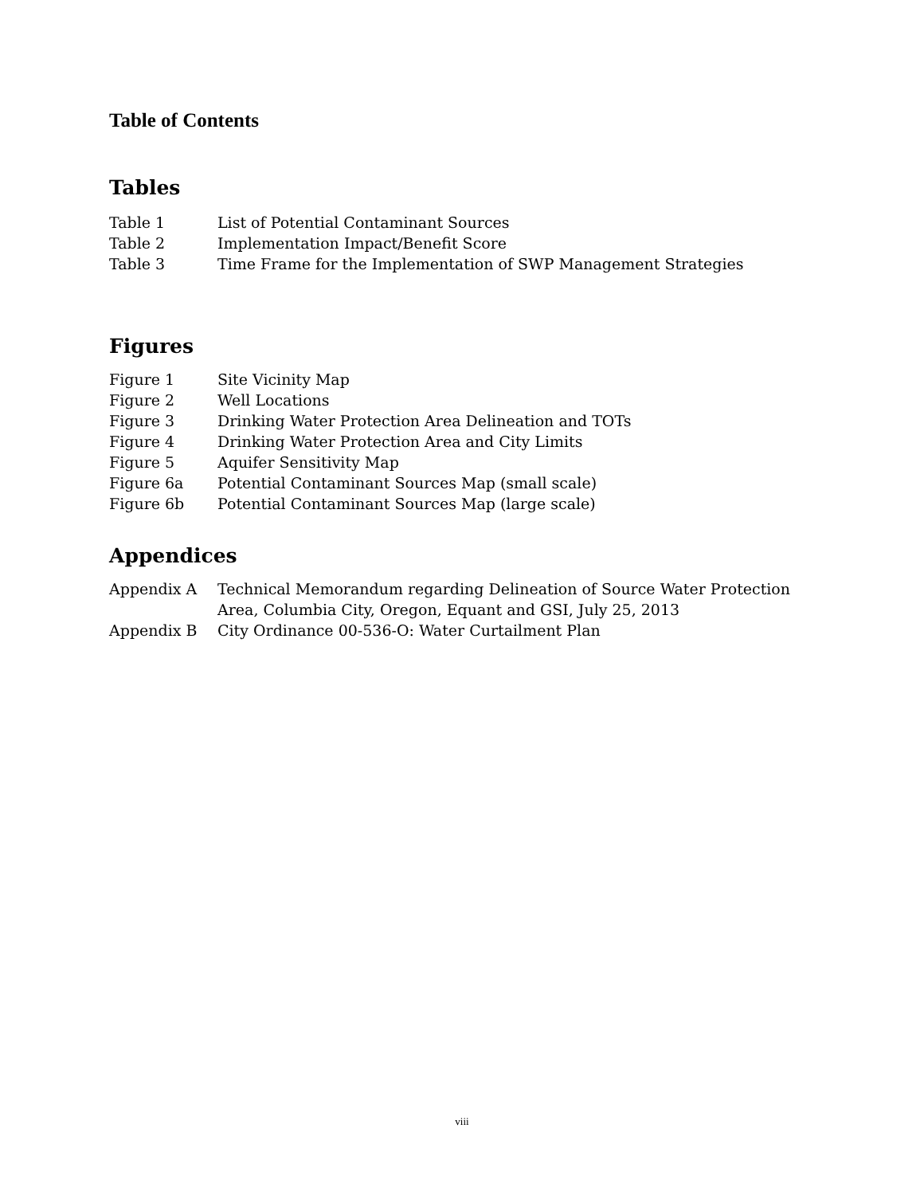Table of Contents
Tables
Table 1 List of Potential Contaminant Sources
Table 2 Implementation Impact/Benefit Score
Table 3 Time Frame for the Implementation of SWP Management Strategies
Figures
Figure 1 Site Vicinity Map
Figure 2 Well Locations
Figure 3 Drinking Water Protection Area Delineation and TOTs
Figure 4 Drinking Water Protection Area and City Limits
Figure 5 Aquifer Sensitivity Map
Figure 6a Potential Contaminant Sources Map (small scale)
Figure 6b Potential Contaminant Sources Map (large scale)
Appendices
Appendix A Technical Memorandum regarding Delineation of Source Water Protection Area, Columbia City, Oregon, Equant and GSI, July 25, 2013
Appendix B City Ordinance 00-536-O: Water Curtailment Plan
viii